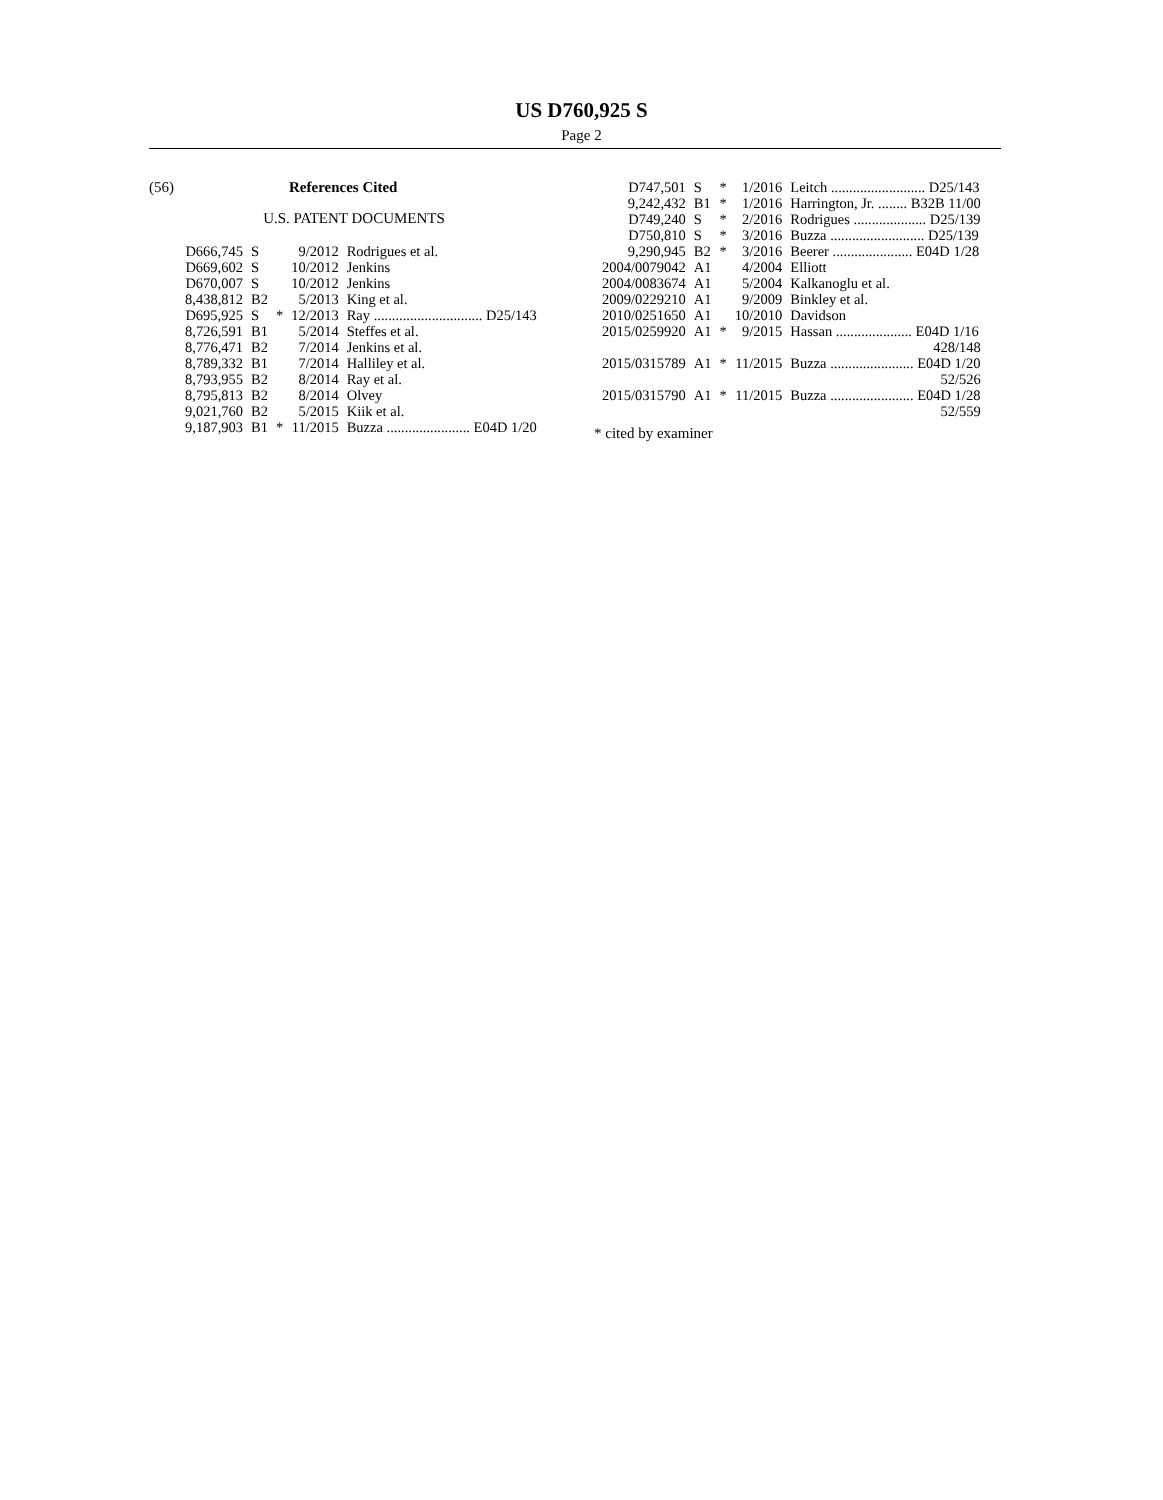US D760,925 S
Page 2
(56) References Cited
U.S. PATENT DOCUMENTS
| D666,745 | S | | 9/2012 | Rodrigues et al. |
| D669,602 | S | | 10/2012 | Jenkins |
| D670,007 | S | | 10/2012 | Jenkins |
| 8,438,812 | B2 | | 5/2013 | King et al. |
| D695,925 | S | * | 12/2013 | Ray .............................. D25/143 |
| 8,726,591 | B1 | | 5/2014 | Steffes et al. |
| 8,776,471 | B2 | | 7/2014 | Jenkins et al. |
| 8,789,332 | B1 | | 7/2014 | Halliley et al. |
| 8,793,955 | B2 | | 8/2014 | Ray et al. |
| 8,795,813 | B2 | | 8/2014 | Olvey |
| 9,021,760 | B2 | | 5/2015 | Kiik et al. |
| 9,187,903 | B1 | * | 11/2015 | Buzza ....................... E04D 1/20 |
| D747,501 | S | * | 1/2016 | Leitch .......................... D25/143 |
| 9,242,432 | B1 | * | 1/2016 | Harrington, Jr. ........ B32B 11/00 |
| D749,240 | S | * | 2/2016 | Rodrigues .................... D25/139 |
| D750,810 | S | * | 3/2016 | Buzza .......................... D25/139 |
| 9,290,945 | B2 | * | 3/2016 | Beerer ...................... E04D 1/28 |
| 2004/0079042 | A1 | | 4/2004 | Elliott |
| 2004/0083674 | A1 | | 5/2004 | Kalkanoglu et al. |
| 2009/0229210 | A1 | | 9/2009 | Binkley et al. |
| 2010/0251650 | A1 | | 10/2010 | Davidson |
| 2015/0259920 | A1 | * | 9/2015 | Hassan ..................... E04D 1/16 428/148 |
| 2015/0315789 | A1 | * | 11/2015 | Buzza ....................... E04D 1/20 52/526 |
| 2015/0315790 | A1 | * | 11/2015 | Buzza ....................... E04D 1/28 52/559 |
* cited by examiner